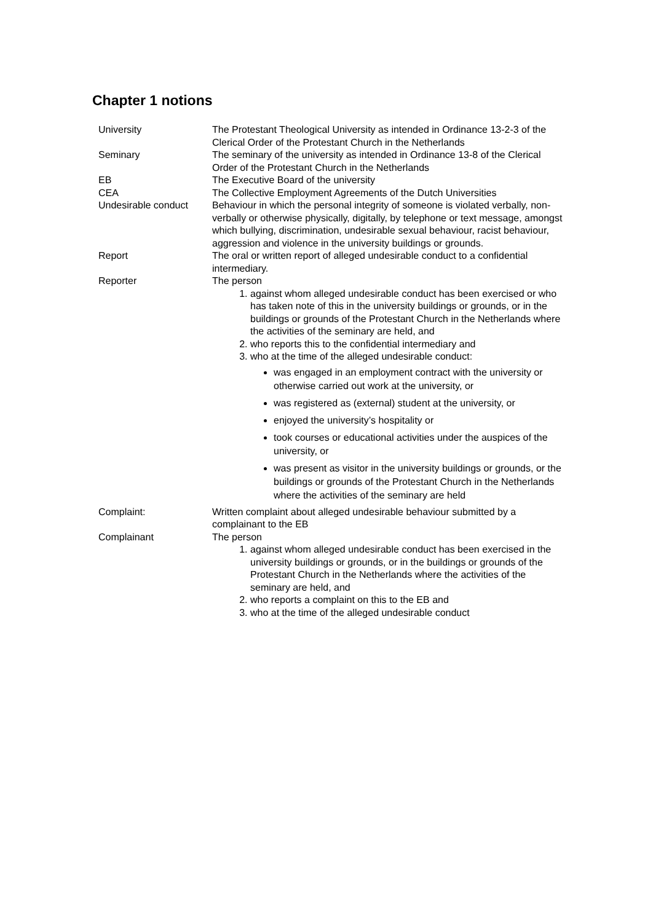Chapter 1 notions
| University | The Protestant Theological University as intended in Ordinance 13-2-3 of the Clerical Order of the Protestant Church in the Netherlands |
| Seminary | The seminary of the university as intended in Ordinance 13-8 of the Clerical Order of the Protestant Church in the Netherlands |
| EB | The Executive Board of the university |
| CEA | The Collective Employment Agreements of the Dutch Universities |
| Undesirable conduct | Behaviour in which the personal integrity of someone is violated verbally, non-verbally or otherwise physically, digitally, by telephone or text message, amongst which bullying, discrimination, undesirable sexual behaviour, racist behaviour, aggression and violence in the university buildings or grounds. |
| Report | The oral or written report of alleged undesirable conduct to a confidential intermediary. |
| Reporter | The person 1. against whom alleged undesirable conduct has been exercised or who has taken note of this in the university buildings or grounds, or in the buildings or grounds of the Protestant Church in the Netherlands where the activities of the seminary are held, and 2. who reports this to the confidential intermediary and 3. who at the time of the alleged undesirable conduct: was engaged in an employment contract with the university or otherwise carried out work at the university, or was registered as (external) student at the university, or enjoyed the university’s hospitality or took courses or educational activities under the auspices of the university, or was present as visitor in the university buildings or grounds, or the buildings or grounds of the Protestant Church in the Netherlands where the activities of the seminary are held |
| Complaint: | Written complaint about alleged undesirable behaviour submitted by a complainant to the EB |
| Complainant | The person 1. against whom alleged undesirable conduct has been exercised in the university buildings or grounds, or in the buildings or grounds of the Protestant Church in the Netherlands where the activities of the seminary are held, and 2. who reports a complaint on this to the EB and 3. who at the time of the alleged undesirable conduct |